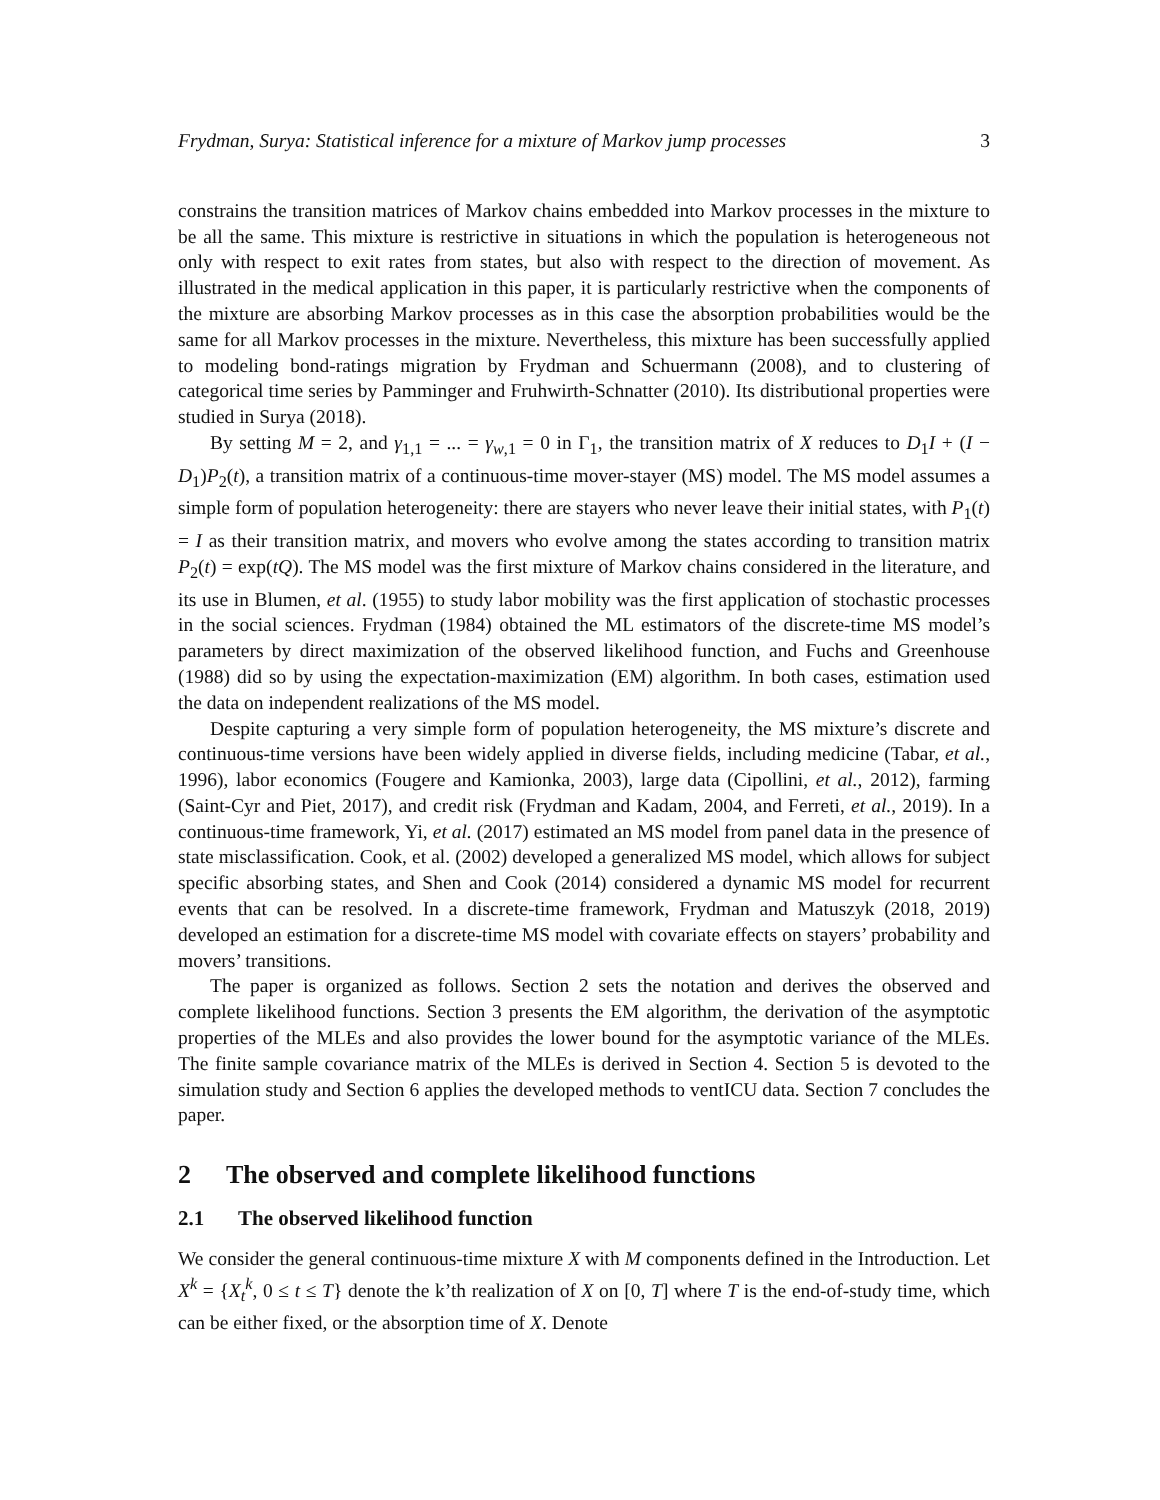Frydman, Surya: Statistical inference for a mixture of Markov jump processes 3
constrains the transition matrices of Markov chains embedded into Markov processes in the mixture to be all the same. This mixture is restrictive in situations in which the population is heterogeneous not only with respect to exit rates from states, but also with respect to the direction of movement. As illustrated in the medical application in this paper, it is particularly restrictive when the components of the mixture are absorbing Markov processes as in this case the absorption probabilities would be the same for all Markov processes in the mixture. Nevertheless, this mixture has been successfully applied to modeling bond-ratings migration by Frydman and Schuermann (2008), and to clustering of categorical time series by Pamminger and Fruhwirth-Schnatter (2010). Its distributional properties were studied in Surya (2018).
By setting M = 2, and γ<sub>1,1</sub> = ... = γ<sub>w,1</sub> = 0 in Γ<sub>1</sub>, the transition matrix of X reduces to D<sub>1</sub>I + (I − D<sub>1</sub>)P<sub>2</sub>(t), a transition matrix of a continuous-time mover-stayer (MS) model. The MS model assumes a simple form of population heterogeneity: there are stayers who never leave their initial states, with P<sub>1</sub>(t) = I as their transition matrix, and movers who evolve among the states according to transition matrix P<sub>2</sub>(t) = exp(tQ). The MS model was the first mixture of Markov chains considered in the literature, and its use in Blumen, et al. (1955) to study labor mobility was the first application of stochastic processes in the social sciences. Frydman (1984) obtained the ML estimators of the discrete-time MS model’s parameters by direct maximization of the observed likelihood function, and Fuchs and Greenhouse (1988) did so by using the expectation-maximization (EM) algorithm. In both cases, estimation used the data on independent realizations of the MS model.
Despite capturing a very simple form of population heterogeneity, the MS mixture’s discrete and continuous-time versions have been widely applied in diverse fields, including medicine (Tabar, et al., 1996), labor economics (Fougere and Kamionka, 2003), large data (Cipollini, et al., 2012), farming (Saint-Cyr and Piet, 2017), and credit risk (Frydman and Kadam, 2004, and Ferreti, et al., 2019). In a continuous-time framework, Yi, et al. (2017) estimated an MS model from panel data in the presence of state misclassification. Cook, et al. (2002) developed a generalized MS model, which allows for subject specific absorbing states, and Shen and Cook (2014) considered a dynamic MS model for recurrent events that can be resolved. In a discrete-time framework, Frydman and Matuszyk (2018, 2019) developed an estimation for a discrete-time MS model with covariate effects on stayers’ probability and movers’ transitions.
The paper is organized as follows. Section 2 sets the notation and derives the observed and complete likelihood functions. Section 3 presents the EM algorithm, the derivation of the asymptotic properties of the MLEs and also provides the lower bound for the asymptotic variance of the MLEs. The finite sample covariance matrix of the MLEs is derived in Section 4. Section 5 is devoted to the simulation study and Section 6 applies the developed methods to ventICU data. Section 7 concludes the paper.
2 The observed and complete likelihood functions
2.1 The observed likelihood function
We consider the general continuous-time mixture X with M components defined in the Introduction. Let X<sup>k</sup> = {X<sub>t</sub><sup>k</sup>, 0 ≤ t ≤ T} denote the k’th realization of X on [0, T] where T is the end-of-study time, which can be either fixed, or the absorption time of X. Denote